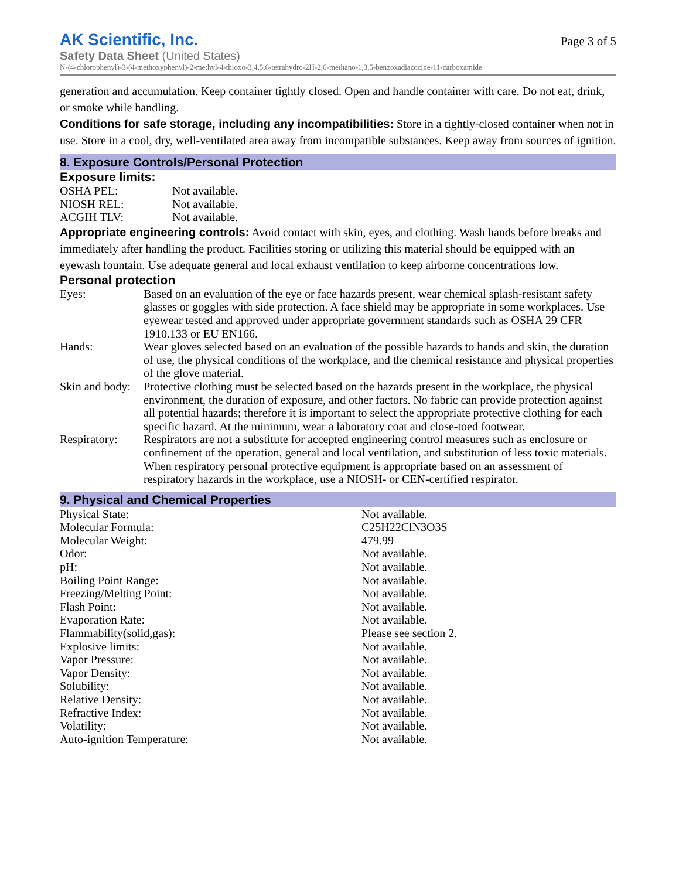AK Scientific, Inc.
Page 3 of 5
Safety Data Sheet (United States)
N-(4-chlorophenyl)-3-(4-methoxyphenyl)-2-methyl-4-thioxo-3,4,5,6-tetrahydro-2H-2,6-methano-1,3,5-benzoxadiazocine-11-carboxamide
generation and accumulation. Keep container tightly closed. Open and handle container with care. Do not eat, drink, or smoke while handling.
Conditions for safe storage, including any incompatibilities: Store in a tightly-closed container when not in use. Store in a cool, dry, well-ventilated area away from incompatible substances. Keep away from sources of ignition.
8. Exposure Controls/Personal Protection
Exposure limits:
| OSHA PEL: | Not available. |
| NIOSH REL: | Not available. |
| ACGIH TLV: | Not available. |
Appropriate engineering controls: Avoid contact with skin, eyes, and clothing. Wash hands before breaks and immediately after handling the product. Facilities storing or utilizing this material should be equipped with an eyewash fountain. Use adequate general and local exhaust ventilation to keep airborne concentrations low.
Personal protection
| Eyes: | Based on an evaluation of the eye or face hazards present, wear chemical splash-resistant safety glasses or goggles with side protection. A face shield may be appropriate in some workplaces. Use eyewear tested and approved under appropriate government standards such as OSHA 29 CFR 1910.133 or EU EN166. |
| Hands: | Wear gloves selected based on an evaluation of the possible hazards to hands and skin, the duration of use, the physical conditions of the workplace, and the chemical resistance and physical properties of the glove material. |
| Skin and body: | Protective clothing must be selected based on the hazards present in the workplace, the physical environment, the duration of exposure, and other factors. No fabric can provide protection against all potential hazards; therefore it is important to select the appropriate protective clothing for each specific hazard. At the minimum, wear a laboratory coat and close-toed footwear. |
| Respiratory: | Respirators are not a substitute for accepted engineering control measures such as enclosure or confinement of the operation, general and local ventilation, and substitution of less toxic materials. When respiratory personal protective equipment is appropriate based on an assessment of respiratory hazards in the workplace, use a NIOSH- or CEN-certified respirator. |
9. Physical and Chemical Properties
| Physical State: | Not available. |
| Molecular Formula: | C25H22ClN3O3S |
| Molecular Weight: | 479.99 |
| Odor: | Not available. |
| pH: | Not available. |
| Boiling Point Range: | Not available. |
| Freezing/Melting Point: | Not available. |
| Flash Point: | Not available. |
| Evaporation Rate: | Not available. |
| Flammability(solid,gas): | Please see section 2. |
| Explosive limits: | Not available. |
| Vapor Pressure: | Not available. |
| Vapor Density: | Not available. |
| Solubility: | Not available. |
| Relative Density: | Not available. |
| Refractive Index: | Not available. |
| Volatility: | Not available. |
| Auto-ignition Temperature: | Not available. |